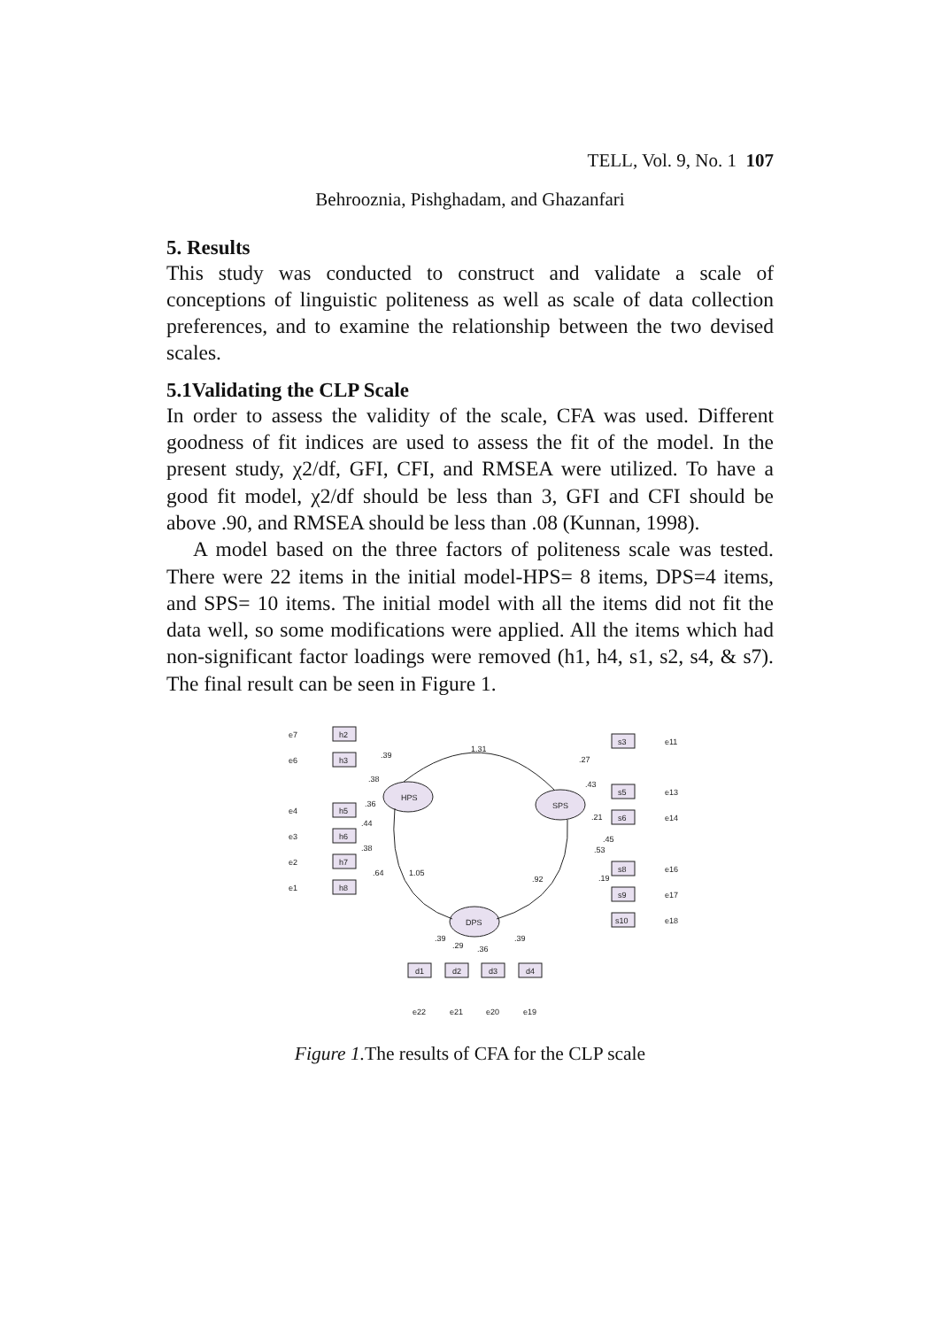TELL, Vol. 9, No. 1 107
Behrooznia, Pishghadam, and Ghazanfari
5. Results
This study was conducted to construct and validate a scale of conceptions of linguistic politeness as well as scale of data collection preferences, and to examine the relationship between the two devised scales.
5.1Validating the CLP Scale
In order to assess the validity of the scale, CFA was used. Different goodness of fit indices are used to assess the fit of the model. In the present study, χ2/df, GFI, CFI, and RMSEA were utilized. To have a good fit model, χ2/df should be less than 3, GFI and CFI should be above .90, and RMSEA should be less than .08 (Kunnan, 1998).
A model based on the three factors of politeness scale was tested. There were 22 items in the initial model-HPS= 8 items, DPS=4 items, and SPS= 10 items. The initial model with all the items did not fit the data well, so some modifications were applied. All the items which had non-significant factor loadings were removed (h1, h4, s1, s2, s4, & s7). The final result can be seen in Figure 1.
HPS
SPS
DPS
h2
h3
h5
h6
h7
h8
s3
s5
s6
s8
s9
s10
d1
d2
d3
d4
1.31
1.05
.92
e7
e6
e4
e3
e2
e1
e11
e13
e14
e16
e17
e18
e22
e21
e20
e19
.39
.38
.36
.44
.38
.64
.27
.43
.21
.45
.53
.19
.39
.29
.36
.39
Figure 1. The results of CFA for the CLP scale